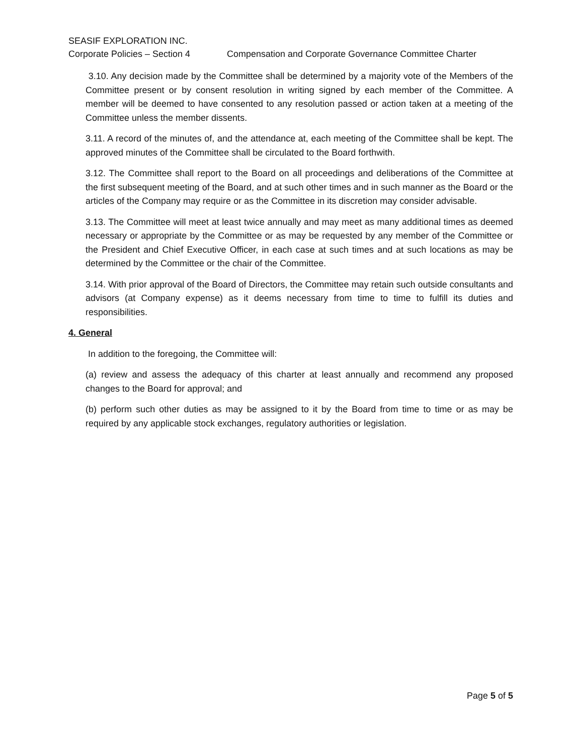SEASIF EXPLORATION INC.
Corporate Policies – Section 4 Compensation and Corporate Governance Committee Charter
3.10. Any decision made by the Committee shall be determined by a majority vote of the Members of the Committee present or by consent resolution in writing signed by each member of the Committee. A member will be deemed to have consented to any resolution passed or action taken at a meeting of the Committee unless the member dissents.
3.11. A record of the minutes of, and the attendance at, each meeting of the Committee shall be kept. The approved minutes of the Committee shall be circulated to the Board forthwith.
3.12. The Committee shall report to the Board on all proceedings and deliberations of the Committee at the first subsequent meeting of the Board, and at such other times and in such manner as the Board or the articles of the Company may require or as the Committee in its discretion may consider advisable.
3.13. The Committee will meet at least twice annually and may meet as many additional times as deemed necessary or appropriate by the Committee or as may be requested by any member of the Committee or the President and Chief Executive Officer, in each case at such times and at such locations as may be determined by the Committee or the chair of the Committee.
3.14. With prior approval of the Board of Directors, the Committee may retain such outside consultants and advisors (at Company expense) as it deems necessary from time to time to fulfill its duties and responsibilities.
4. General
In addition to the foregoing, the Committee will:
(a) review and assess the adequacy of this charter at least annually and recommend any proposed changes to the Board for approval; and
(b) perform such other duties as may be assigned to it by the Board from time to time or as may be required by any applicable stock exchanges, regulatory authorities or legislation.
Page 5 of 5